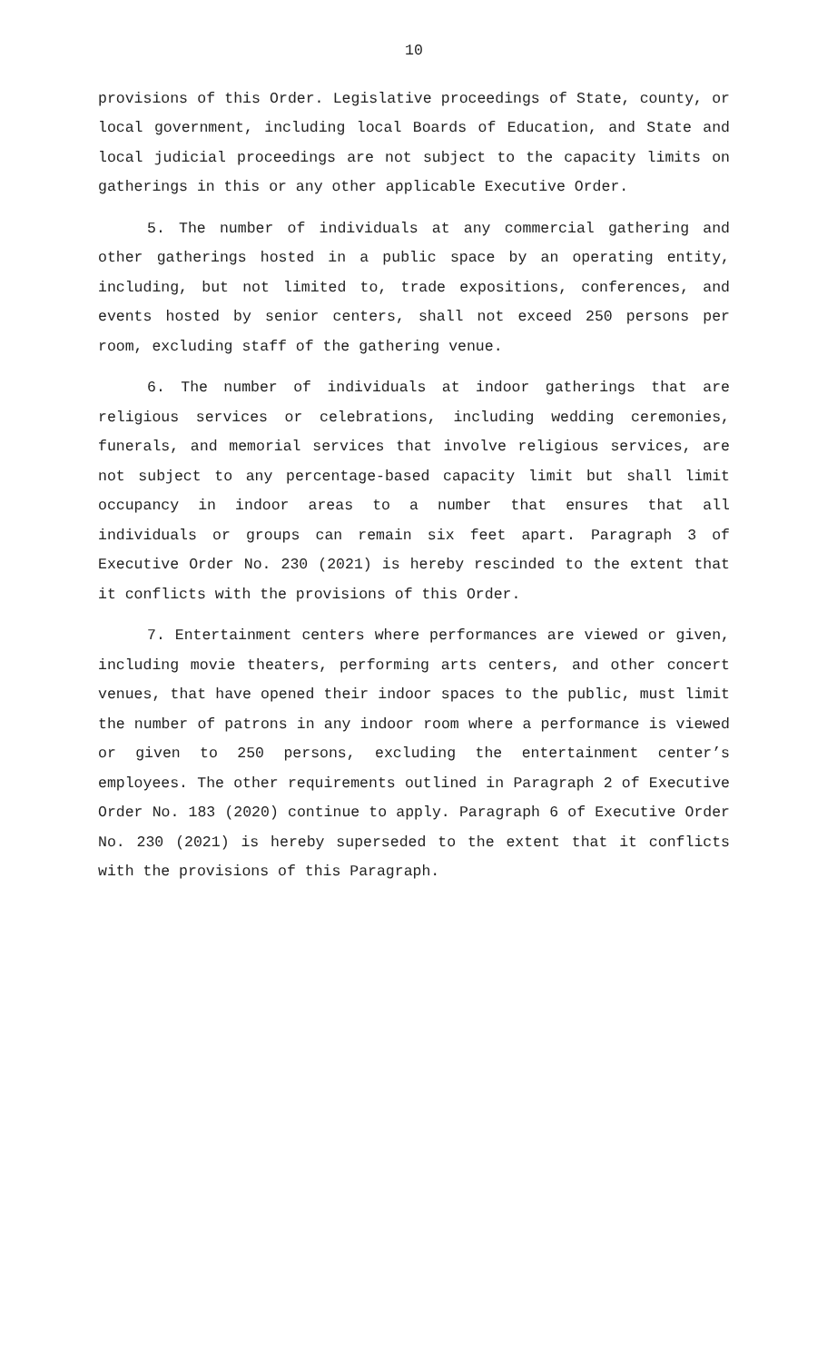10
provisions of this Order. Legislative proceedings of State, county, or local government, including local Boards of Education, and State and local judicial proceedings are not subject to the capacity limits on gatherings in this or any other applicable Executive Order.
5. The number of individuals at any commercial gathering and other gatherings hosted in a public space by an operating entity, including, but not limited to, trade expositions, conferences, and events hosted by senior centers, shall not exceed 250 persons per room, excluding staff of the gathering venue.
6. The number of individuals at indoor gatherings that are religious services or celebrations, including wedding ceremonies, funerals, and memorial services that involve religious services, are not subject to any percentage-based capacity limit but shall limit occupancy in indoor areas to a number that ensures that all individuals or groups can remain six feet apart. Paragraph 3 of Executive Order No. 230 (2021) is hereby rescinded to the extent that it conflicts with the provisions of this Order.
7. Entertainment centers where performances are viewed or given, including movie theaters, performing arts centers, and other concert venues, that have opened their indoor spaces to the public, must limit the number of patrons in any indoor room where a performance is viewed or given to 250 persons, excluding the entertainment center’s employees. The other requirements outlined in Paragraph 2 of Executive Order No. 183 (2020) continue to apply. Paragraph 6 of Executive Order No. 230 (2021) is hereby superseded to the extent that it conflicts with the provisions of this Paragraph.